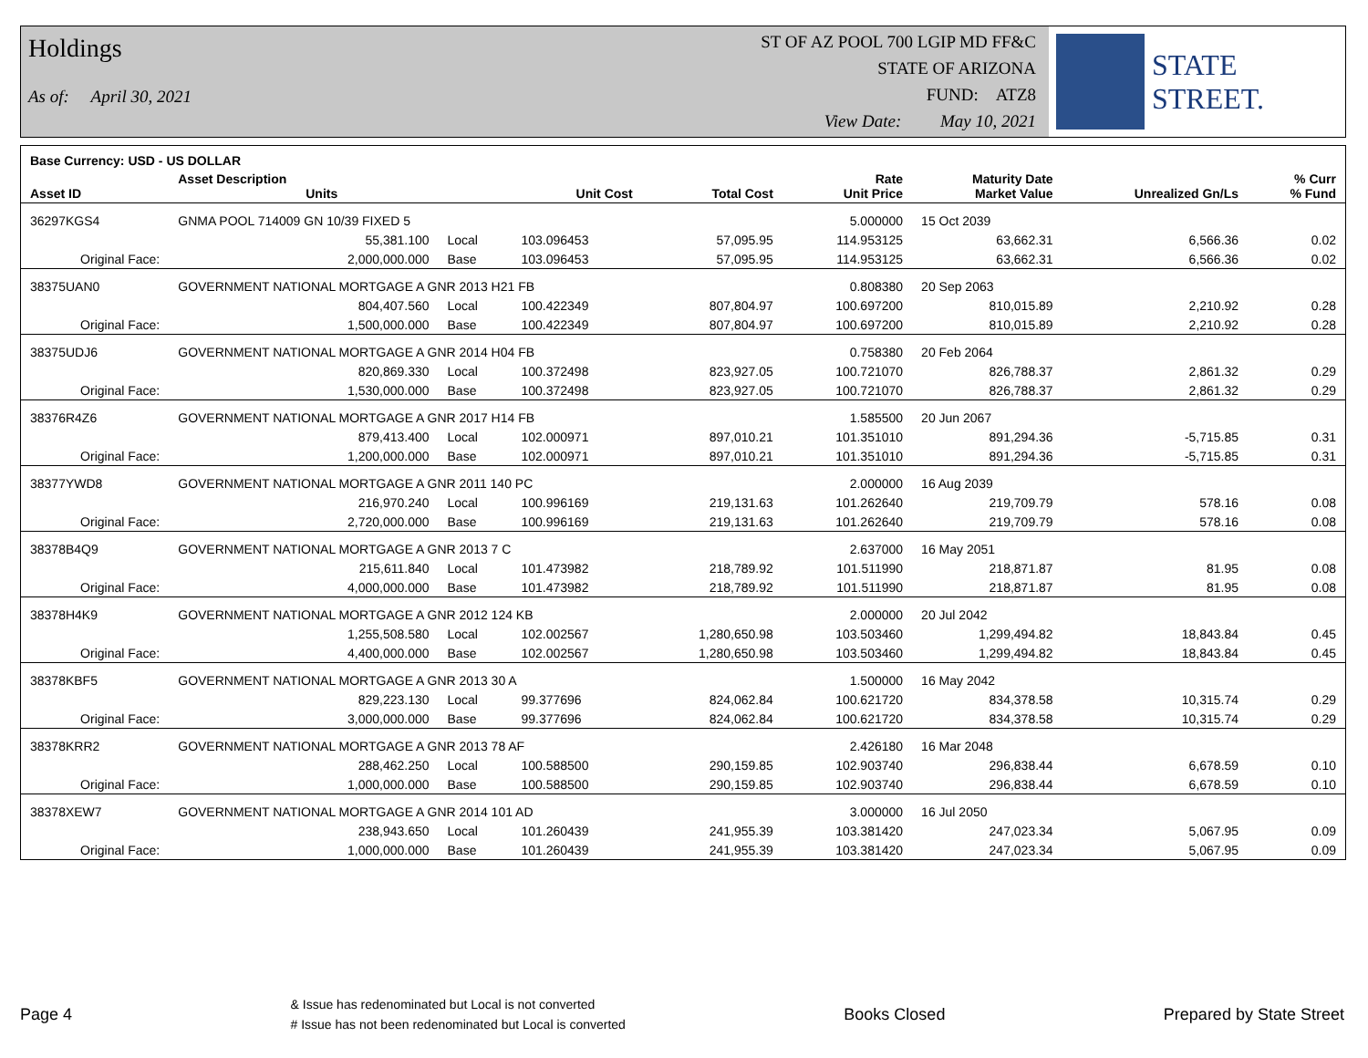Holdings
As of: April 30, 2021
ST OF AZ POOL 700 LGIP MD FF&C
STATE OF ARIZONA
FUND: ATZ8
View Date: May 10, 2021
STATE STREET.
| Base Currency: USD - US DOLLAR | | | | | | | | |
| --- | --- | --- | --- | --- | --- | --- | --- | --- |
| Asset ID | Asset Description Units | | Unit Cost | Total Cost | Rate Unit Price | Maturity Date Market Value | Unrealized Gn/Ls | % Curr % Fund |
| 36297KGS4 | GNMA POOL 714009 GN 10/39 FIXED 5 | | | | 5.000000 | 15 Oct 2039 | | |
| | 55,381.100 | Local | 103.096453 | 57,095.95 | 114.953125 | 63,662.31 | 6,566.36 | 0.02 |
| Original Face: | 2,000,000.000 | Base | 103.096453 | 57,095.95 | 114.953125 | 63,662.31 | 6,566.36 | 0.02 |
| 38375UAN0 | GOVERNMENT NATIONAL MORTGAGE A GNR 2013 H21 FB | | | | 0.808380 | 20 Sep 2063 | | |
| | 804,407.560 | Local | 100.422349 | 807,804.97 | 100.697200 | 810,015.89 | 2,210.92 | 0.28 |
| Original Face: | 1,500,000.000 | Base | 100.422349 | 807,804.97 | 100.697200 | 810,015.89 | 2,210.92 | 0.28 |
| 38375UDJ6 | GOVERNMENT NATIONAL MORTGAGE A GNR 2014 H04 FB | | | | 0.758380 | 20 Feb 2064 | | |
| | 820,869.330 | Local | 100.372498 | 823,927.05 | 100.721070 | 826,788.37 | 2,861.32 | 0.29 |
| Original Face: | 1,530,000.000 | Base | 100.372498 | 823,927.05 | 100.721070 | 826,788.37 | 2,861.32 | 0.29 |
| 38376R4Z6 | GOVERNMENT NATIONAL MORTGAGE A GNR 2017 H14 FB | | | | 1.585500 | 20 Jun 2067 | | |
| | 879,413.400 | Local | 102.000971 | 897,010.21 | 101.351010 | 891,294.36 | -5,715.85 | 0.31 |
| Original Face: | 1,200,000.000 | Base | 102.000971 | 897,010.21 | 101.351010 | 891,294.36 | -5,715.85 | 0.31 |
| 38377YWD8 | GOVERNMENT NATIONAL MORTGAGE A GNR 2011 140 PC | | | | 2.000000 | 16 Aug 2039 | | |
| | 216,970.240 | Local | 100.996169 | 219,131.63 | 101.262640 | 219,709.79 | 578.16 | 0.08 |
| Original Face: | 2,720,000.000 | Base | 100.996169 | 219,131.63 | 101.262640 | 219,709.79 | 578.16 | 0.08 |
| 38378B4Q9 | GOVERNMENT NATIONAL MORTGAGE A GNR 2013 7 C | | | | 2.637000 | 16 May 2051 | | |
| | 215,611.840 | Local | 101.473982 | 218,789.92 | 101.511990 | 218,871.87 | 81.95 | 0.08 |
| Original Face: | 4,000,000.000 | Base | 101.473982 | 218,789.92 | 101.511990 | 218,871.87 | 81.95 | 0.08 |
| 38378H4K9 | GOVERNMENT NATIONAL MORTGAGE A GNR 2012 124 KB | | | | 2.000000 | 20 Jul 2042 | | |
| | 1,255,508.580 | Local | 102.002567 | 1,280,650.98 | 103.503460 | 1,299,494.82 | 18,843.84 | 0.45 |
| Original Face: | 4,400,000.000 | Base | 102.002567 | 1,280,650.98 | 103.503460 | 1,299,494.82 | 18,843.84 | 0.45 |
| 38378KBF5 | GOVERNMENT NATIONAL MORTGAGE A GNR 2013 30 A | | | | 1.500000 | 16 May 2042 | | |
| | 829,223.130 | Local | 99.377696 | 824,062.84 | 100.621720 | 834,378.58 | 10,315.74 | 0.29 |
| Original Face: | 3,000,000.000 | Base | 99.377696 | 824,062.84 | 100.621720 | 834,378.58 | 10,315.74 | 0.29 |
| 38378KRR2 | GOVERNMENT NATIONAL MORTGAGE A GNR 2013 78 AF | | | | 2.426180 | 16 Mar 2048 | | |
| | 288,462.250 | Local | 100.588500 | 290,159.85 | 102.903740 | 296,838.44 | 6,678.59 | 0.10 |
| Original Face: | 1,000,000.000 | Base | 100.588500 | 290,159.85 | 102.903740 | 296,838.44 | 6,678.59 | 0.10 |
| 38378XEW7 | GOVERNMENT NATIONAL MORTGAGE A GNR 2014 101 AD | | | | 3.000000 | 16 Jul 2050 | | |
| | 238,943.650 | Local | 101.260439 | 241,955.39 | 103.381420 | 247,023.34 | 5,067.95 | 0.09 |
| Original Face: | 1,000,000.000 | Base | 101.260439 | 241,955.39 | 103.381420 | 247,023.34 | 5,067.95 | 0.09 |
Page 4
& Issue has redenominated but Local is not converted
# Issue has not been redenominated but Local is converted
Books Closed Prepared by State Street